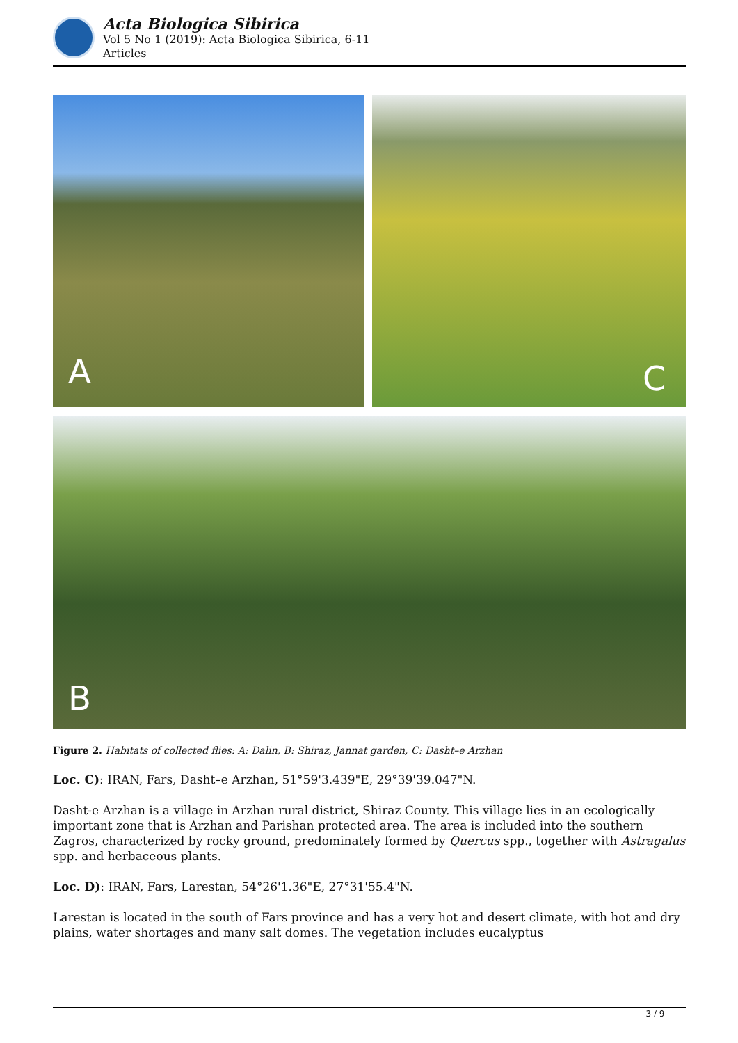Acta Biologica Sibirica
Vol 5 No 1 (2019): Acta Biologica Sibirica, 6-11
Articles
A C
B
Figure 2. Habitats of collected flies: A: Dalin, B: Shiraz, Jannat garden, C: Dasht–e Arzhan
Loc. C): IRAN, Fars, Dasht–e Arzhan, 51°59'3.439"E, 29°39'39.047"N.
Dasht-e Arzhan is a village in Arzhan rural district, Shiraz County. This village lies in an ecologically important zone that is Arzhan and Parishan protected area. The area is included into the southern Zagros, characterized by rocky ground, predominately formed by Quercus spp., together with Astragalus spp. and herbaceous plants.
Loc. D): IRAN, Fars, Larestan, 54°26'1.36"E, 27°31'55.4"N.
Larestan is located in the south of Fars province and has a very hot and desert climate, with hot and dry plains, water shortages and many salt domes. The vegetation includes eucalyptus
3 / 9